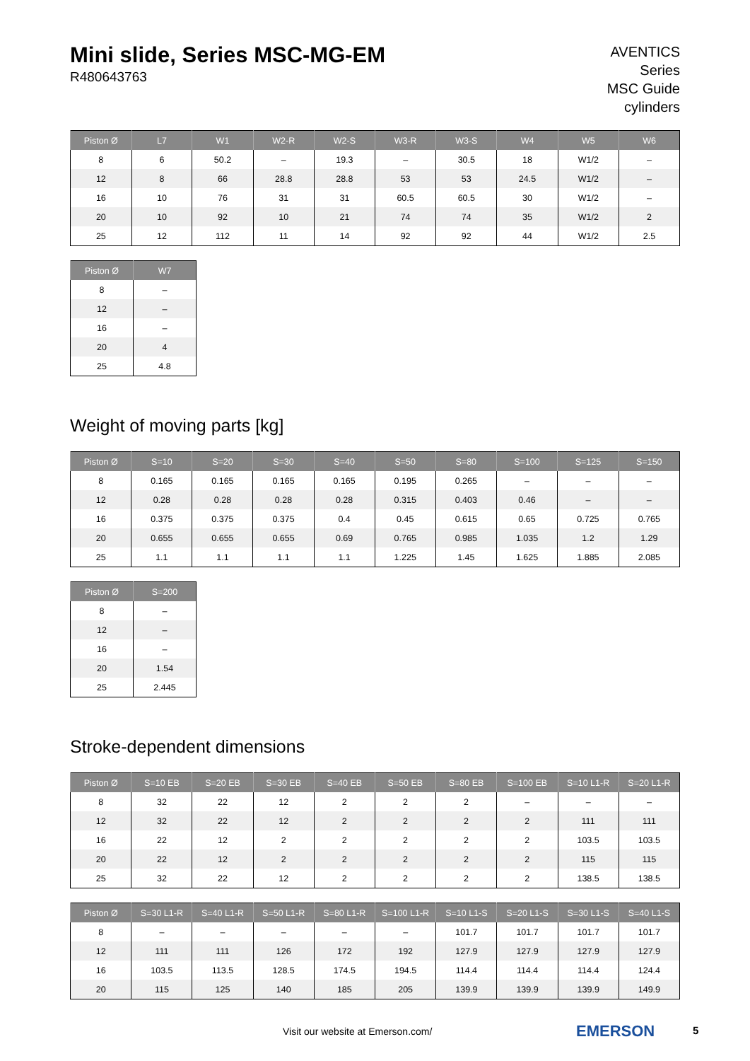Mini slide, Series MSC-MG-EM
R480643763
AVENTICS
Series
MSC Guide
cylinders
| Piston Ø | L7 | W1 | W2-R | W2-S | W3-R | W3-S | W4 | W5 | W6 |
| --- | --- | --- | --- | --- | --- | --- | --- | --- | --- |
| 8 | 6 | 50.2 | – | 19.3 | – | 30.5 | 18 | W1/2 | – |
| 12 | 8 | 66 | 28.8 | 28.8 | 53 | 53 | 24.5 | W1/2 | – |
| 16 | 10 | 76 | 31 | 31 | 60.5 | 60.5 | 30 | W1/2 | – |
| 20 | 10 | 92 | 10 | 21 | 74 | 74 | 35 | W1/2 | 2 |
| 25 | 12 | 112 | 11 | 14 | 92 | 92 | 44 | W1/2 | 2.5 |
| Piston Ø | W7 |
| --- | --- |
| 8 | – |
| 12 | – |
| 16 | – |
| 20 | 4 |
| 25 | 4.8 |
Weight of moving parts [kg]
| Piston Ø | S=10 | S=20 | S=30 | S=40 | S=50 | S=80 | S=100 | S=125 | S=150 |
| --- | --- | --- | --- | --- | --- | --- | --- | --- | --- |
| 8 | 0.165 | 0.165 | 0.165 | 0.165 | 0.195 | 0.265 | – | – | – |
| 12 | 0.28 | 0.28 | 0.28 | 0.28 | 0.315 | 0.403 | 0.46 | – | – |
| 16 | 0.375 | 0.375 | 0.375 | 0.4 | 0.45 | 0.615 | 0.65 | 0.725 | 0.765 |
| 20 | 0.655 | 0.655 | 0.655 | 0.69 | 0.765 | 0.985 | 1.035 | 1.2 | 1.29 |
| 25 | 1.1 | 1.1 | 1.1 | 1.1 | 1.225 | 1.45 | 1.625 | 1.885 | 2.085 |
| Piston Ø | S=200 |
| --- | --- |
| 8 | – |
| 12 | – |
| 16 | – |
| 20 | 1.54 |
| 25 | 2.445 |
Stroke-dependent dimensions
| Piston Ø | S=10 EB | S=20 EB | S=30 EB | S=40 EB | S=50 EB | S=80 EB | S=100 EB | S=10 L1-R | S=20 L1-R |
| --- | --- | --- | --- | --- | --- | --- | --- | --- | --- |
| 8 | 32 | 22 | 12 | 2 | 2 | 2 | – | – | – |
| 12 | 32 | 22 | 12 | 2 | 2 | 2 | 2 | 111 | 111 |
| 16 | 22 | 12 | 2 | 2 | 2 | 2 | 2 | 103.5 | 103.5 |
| 20 | 22 | 12 | 2 | 2 | 2 | 2 | 2 | 115 | 115 |
| 25 | 32 | 22 | 12 | 2 | 2 | 2 | 2 | 138.5 | 138.5 |
| Piston Ø | S=30 L1-R | S=40 L1-R | S=50 L1-R | S=80 L1-R | S=100 L1-R | S=10 L1-S | S=20 L1-S | S=30 L1-S | S=40 L1-S |
| --- | --- | --- | --- | --- | --- | --- | --- | --- | --- |
| 8 | – | – | – | – | – | 101.7 | 101.7 | 101.7 | 101.7 |
| 12 | 111 | 111 | 126 | 172 | 192 | 127.9 | 127.9 | 127.9 | 127.9 |
| 16 | 103.5 | 113.5 | 128.5 | 174.5 | 194.5 | 114.4 | 114.4 | 114.4 | 124.4 |
| 20 | 115 | 125 | 140 | 185 | 205 | 139.9 | 139.9 | 139.9 | 149.9 |
Visit our website at Emerson.com/
EMERSON 5